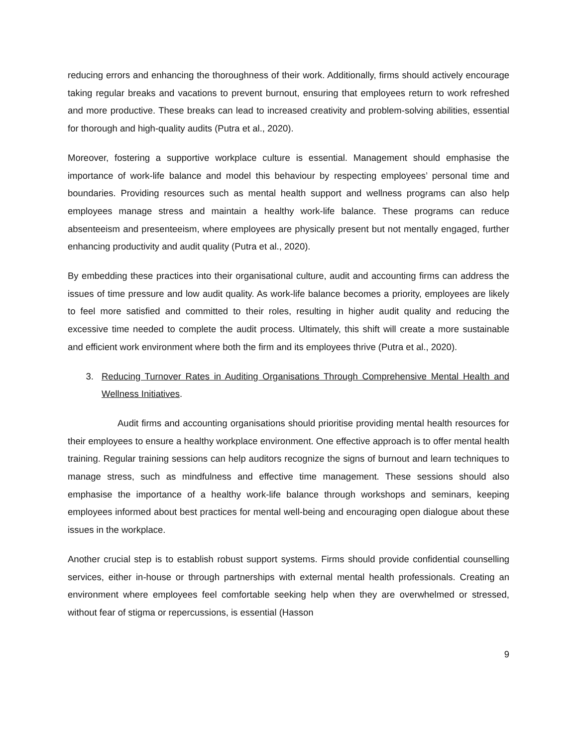reducing errors and enhancing the thoroughness of their work. Additionally, firms should actively encourage taking regular breaks and vacations to prevent burnout, ensuring that employees return to work refreshed and more productive. These breaks can lead to increased creativity and problem-solving abilities, essential for thorough and high-quality audits (Putra et al., 2020).
Moreover, fostering a supportive workplace culture is essential. Management should emphasise the importance of work-life balance and model this behaviour by respecting employees’ personal time and boundaries. Providing resources such as mental health support and wellness programs can also help employees manage stress and maintain a healthy work-life balance. These programs can reduce absenteeism and presenteeism, where employees are physically present but not mentally engaged, further enhancing productivity and audit quality (Putra et al., 2020).
By embedding these practices into their organisational culture, audit and accounting firms can address the issues of time pressure and low audit quality. As work-life balance becomes a priority, employees are likely to feel more satisfied and committed to their roles, resulting in higher audit quality and reducing the excessive time needed to complete the audit process. Ultimately, this shift will create a more sustainable and efficient work environment where both the firm and its employees thrive (Putra et al., 2020).
3. Reducing Turnover Rates in Auditing Organisations Through Comprehensive Mental Health and Wellness Initiatives.
Audit firms and accounting organisations should prioritise providing mental health resources for their employees to ensure a healthy workplace environment. One effective approach is to offer mental health training. Regular training sessions can help auditors recognize the signs of burnout and learn techniques to manage stress, such as mindfulness and effective time management. These sessions should also emphasise the importance of a healthy work-life balance through workshops and seminars, keeping employees informed about best practices for mental well-being and encouraging open dialogue about these issues in the workplace.
Another crucial step is to establish robust support systems. Firms should provide confidential counselling services, either in-house or through partnerships with external mental health professionals. Creating an environment where employees feel comfortable seeking help when they are overwhelmed or stressed, without fear of stigma or repercussions, is essential (Hasson
9